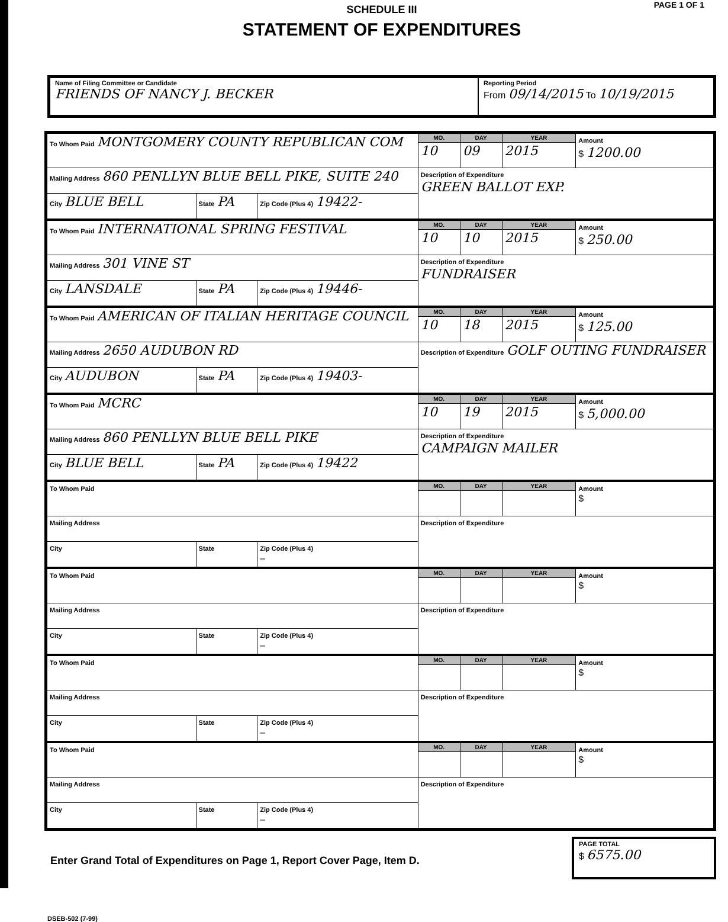PAGE 1 OF 1
SCHEDULE III
STATEMENT OF EXPENDITURES
Name of Filing Committee or Candidate
FRIENDS OF NANCY J. BECKER
Reporting Period
From 09/14/2015 To 10/19/2015
| To Whom Paid MONTGOMERY COUNTY REPUBLICAN COM | | | MO. | DAY | YEAR | Amount $ 1200.00 |
| | | | 10 | 09 | 2015 | |
| Mailing Address 860 PENLLYN BLUE BELL PIKE, SUITE 240 | | | Description of Expenditure GREEN BALLOT EXP. | | | |
| City BLUE BELL | State PA | Zip Code (Plus 4) 19422- | | | | |
| To Whom Paid INTERNATIONAL SPRING FESTIVAL | | | MO. | DAY | YEAR | Amount $ 250.00 |
| | | | 10 | 10 | 2015 | |
| Mailing Address 301 VINE ST | | | Description of Expenditure FUNDRAISER | | | |
| City LANSDALE | State PA | Zip Code (Plus 4) 19446- | | | | |
| To Whom Paid AMERICAN OF ITALIAN HERITAGE COUNCIL | | | MO. | DAY | YEAR | Amount $ 125.00 |
| | | | 10 | 18 | 2015 | |
| Mailing Address 2650 AUDUBON RD | | | Description of Expenditure GOLF OUTING FUNDRAISER | | | |
| City AUDUBON | State PA | Zip Code (Plus 4) 19403- | | | | |
| To Whom Paid MCRC | | | MO. | DAY | YEAR | Amount $ 5,000.00 |
| | | | 10 | 19 | 2015 | |
| Mailing Address 860 PENLLYN BLUE BELL PIKE | | | Description of Expenditure CAMPAIGN MAILER | | | |
| City BLUE BELL | State PA | Zip Code (Plus 4) 19422 | | | | |
| To Whom Paid | | | MO. | DAY | YEAR | Amount $ |
| Mailing Address | | | Description of Expenditure | | | |
| City | State | Zip Code (Plus 4) – | | | | |
| To Whom Paid | | | MO. | DAY | YEAR | Amount $ |
| Mailing Address | | | Description of Expenditure | | | |
| City | State | Zip Code (Plus 4) – | | | | |
| To Whom Paid | | | MO. | DAY | YEAR | Amount $ |
| Mailing Address | | | Description of Expenditure | | | |
| City | State | Zip Code (Plus 4) – | | | | |
| To Whom Paid | | | MO. | DAY | YEAR | Amount $ |
| Mailing Address | | | Description of Expenditure | | | |
| City | State | Zip Code (Plus 4) – | | | | |
Enter Grand Total of Expenditures on Page 1, Report Cover Page, Item D.
PAGE TOTAL
$ 6575.00
DSEB-502 (7-99)